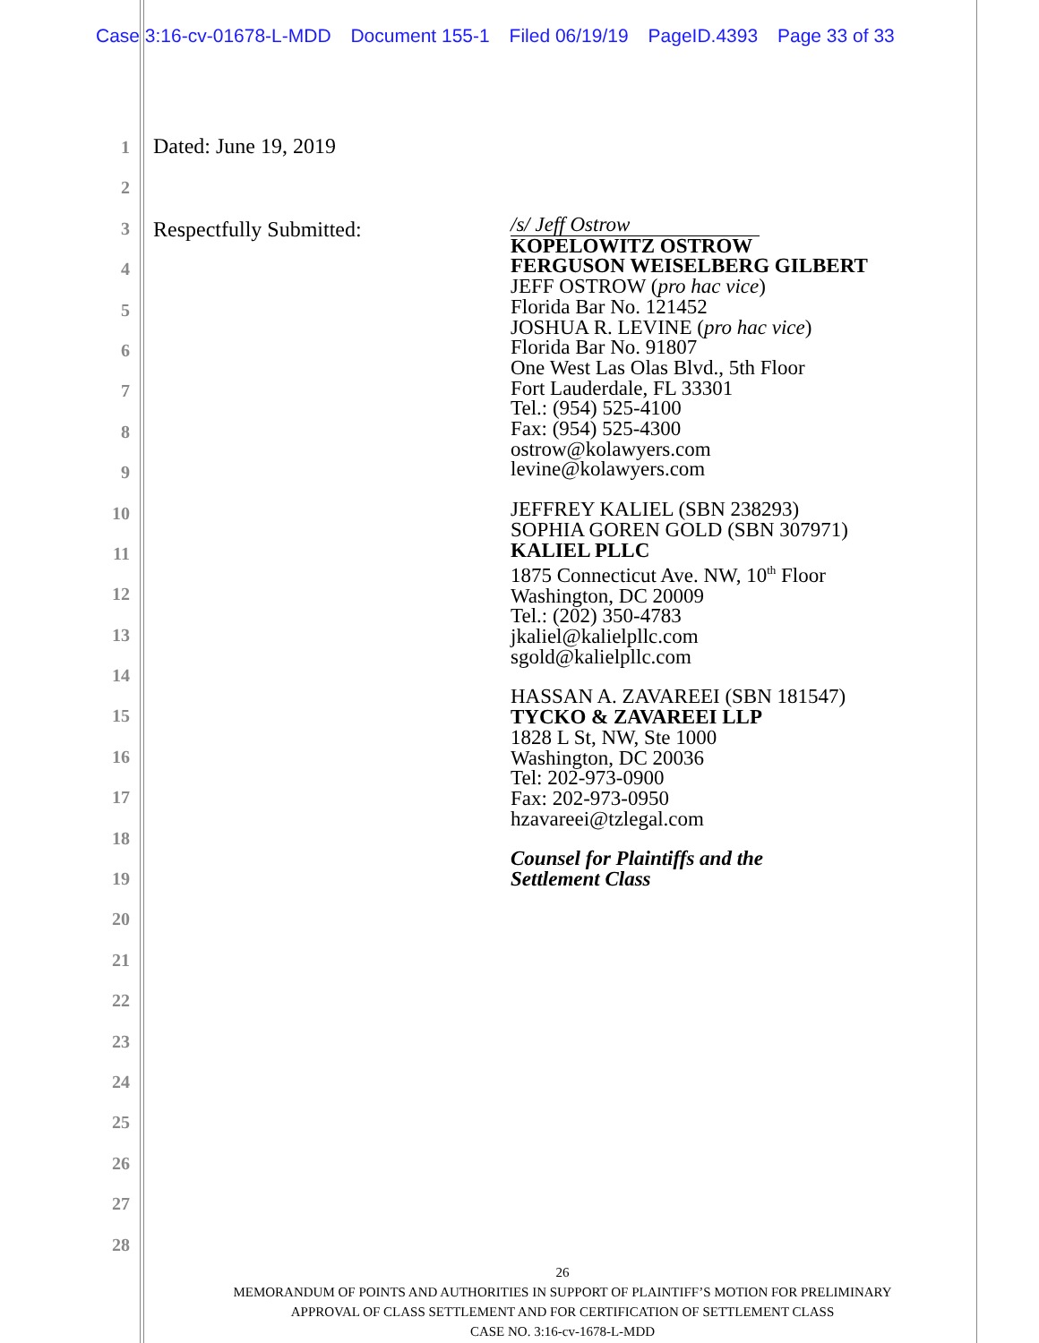Case 3:16-cv-01678-L-MDD Document 155-1 Filed 06/19/19 PageID.4393 Page 33 of 33
1
2
3
4
5
6
7
8
9
10
11
12
13
14
15
16
17
18
19
20
21
22
23
24
25
26
27
28
Dated: June 19, 2019
Respectfully Submitted:
/s/ Jeff Ostrow
KOPELOWITZ OSTROW
FERGUSON WEISELBERG GILBERT
JEFF OSTROW (pro hac vice)
Florida Bar No. 121452
JOSHUA R. LEVINE (pro hac vice)
Florida Bar No. 91807
One West Las Olas Blvd., 5th Floor
Fort Lauderdale, FL 33301
Tel.: (954) 525-4100
Fax: (954) 525-4300
ostrow@kolawyers.com
levine@kolawyers.com
JEFFREY KALIEL (SBN 238293)
SOPHIA GOREN GOLD (SBN 307971)
KALIEL PLLC
1875 Connecticut Ave. NW, 10<sup>th</sup> Floor
Washington, DC 20009
Tel.: (202) 350-4783
jkaliel@kalielpllc.com
sgold@kalielpllc.com
HASSAN A. ZAVAREEI (SBN 181547)
TYCKO & ZAVAREEI LLP
1828 L St, NW, Ste 1000
Washington, DC 20036
Tel: 202-973-0900
Fax: 202-973-0950
hzavareei@tzlegal.com
Counsel for Plaintiffs and the
Settlement Class
26
MEMORANDUM OF POINTS AND AUTHORITIES IN SUPPORT OF PLAINTIFF’S MOTION FOR PRELIMINARY
APPROVAL OF CLASS SETTLEMENT AND FOR CERTIFICATION OF SETTLEMENT CLASS
CASE NO. 3:16-cv-1678-L-MDD